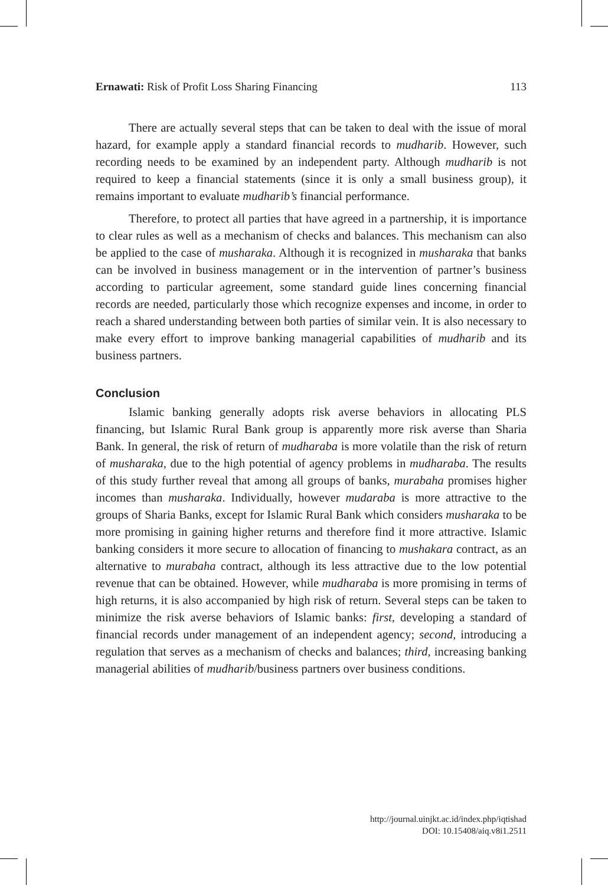Ernawati: Risk of Profit Loss Sharing Financing 113
There are actually several steps that can be taken to deal with the issue of moral hazard, for example apply a standard financial records to mudharib. However, such recording needs to be examined by an independent party. Although mudharib is not required to keep a financial statements (since it is only a small business group), it remains important to evaluate mudharib’s financial performance.
Therefore, to protect all parties that have agreed in a partnership, it is importance to clear rules as well as a mechanism of checks and balances. This mechanism can also be applied to the case of musharaka. Although it is recognized in musharaka that banks can be involved in business management or in the intervention of partner’s business according to particular agreement, some standard guide lines concerning financial records are needed, particularly those which recognize expenses and income, in order to reach a shared understanding between both parties of similar vein. It is also necessary to make every effort to improve banking managerial capabilities of mudharib and its business partners.
Conclusion
Islamic banking generally adopts risk averse behaviors in allocating PLS financing, but Islamic Rural Bank group is apparently more risk averse than Sharia Bank. In general, the risk of return of mudharaba is more volatile than the risk of return of musharaka, due to the high potential of agency problems in mudharaba. The results of this study further reveal that among all groups of banks, murabaha promises higher incomes than musharaka. Individually, however mudaraba is more attractive to the groups of Sharia Banks, except for Islamic Rural Bank which considers musharaka to be more promising in gaining higher returns and therefore find it more attractive. Islamic banking considers it more secure to allocation of financing to mushakara contract, as an alternative to murabaha contract, although its less attractive due to the low potential revenue that can be obtained. However, while mudharaba is more promising in terms of high returns, it is also accompanied by high risk of return. Several steps can be taken to minimize the risk averse behaviors of Islamic banks: first, developing a standard of financial records under management of an independent agency; second, introducing a regulation that serves as a mechanism of checks and balances; third, increasing banking managerial abilities of mudharib/business partners over business conditions.
http://journal.uinjkt.ac.id/index.php/iqtishad
DOI: 10.15408/aiq.v8i1.2511